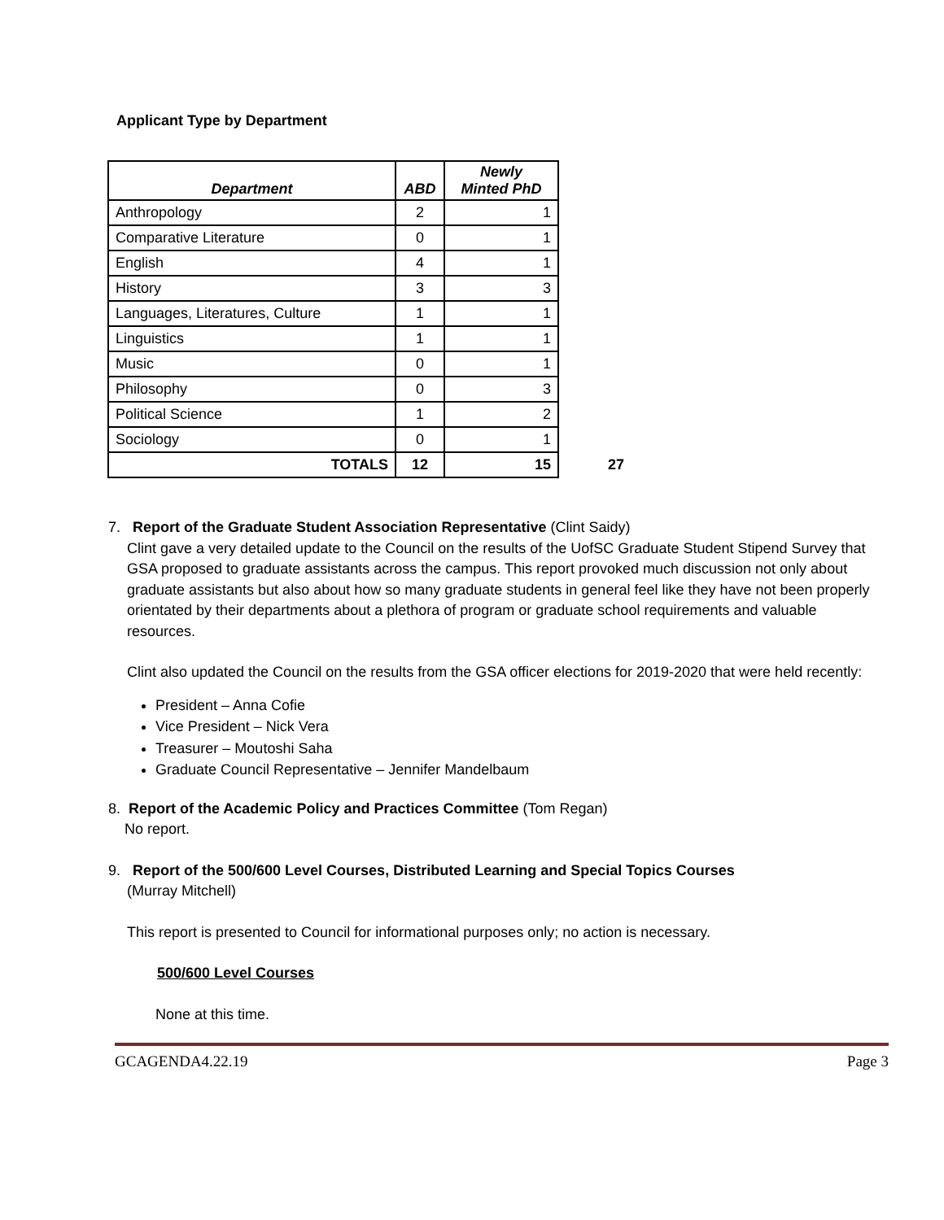Applicant Type by Department
| Department | ABD | Newly Minted PhD | |
| Anthropology | 2 | 1 | |
| Comparative Literature | 0 | 1 | |
| English | 4 | 1 | |
| History | 3 | 3 | |
| Languages, Literatures, Culture | 1 | 1 | |
| Linguistics | 1 | 1 | |
| Music | 0 | 1 | |
| Philosophy | 0 | 3 | |
| Political Science | 1 | 2 | |
| Sociology | 0 | 1 | |
| TOTALS | 12 | 15 | 27 |
7. Report of the Graduate Student Association Representative (Clint Saidy)
Clint gave a very detailed update to the Council on the results of the UofSC Graduate Student Stipend Survey that GSA proposed to graduate assistants across the campus. This report provoked much discussion not only about graduate assistants but also about how so many graduate students in general feel like they have not been properly orientated by their departments about a plethora of program or graduate school requirements and valuable resources.
Clint also updated the Council on the results from the GSA officer elections for 2019-2020 that were held recently:
President – Anna Cofie
Vice President – Nick Vera
Treasurer – Moutoshi Saha
Graduate Council Representative – Jennifer Mandelbaum
8. Report of the Academic Policy and Practices Committee (Tom Regan)
No report.
9. Report of the 500/600 Level Courses, Distributed Learning and Special Topics Courses
(Murray Mitchell)
This report is presented to Council for informational purposes only; no action is necessary.
500/600 Level Courses
None at this time.
GCAGENDA4.22.19 Page 3